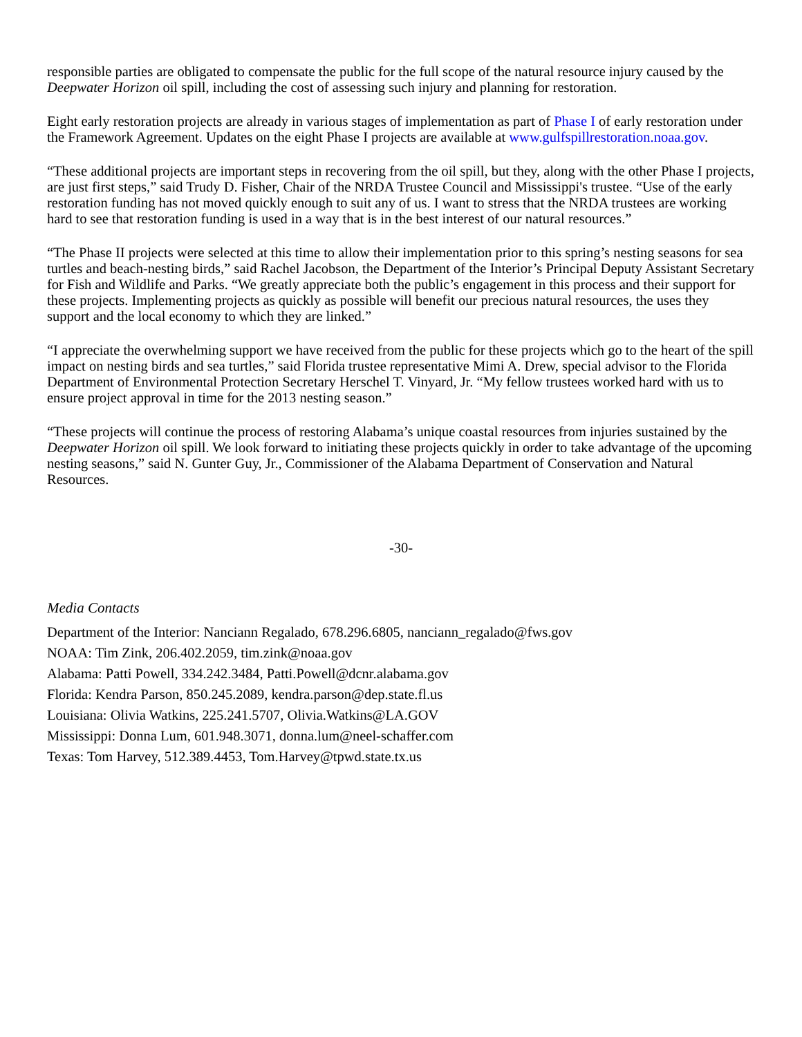responsible parties are obligated to compensate the public for the full scope of the natural resource injury caused by the Deepwater Horizon oil spill, including the cost of assessing such injury and planning for restoration.
Eight early restoration projects are already in various stages of implementation as part of Phase I of early restoration under the Framework Agreement. Updates on the eight Phase I projects are available at www.gulfspillrestoration.noaa.gov.
“These additional projects are important steps in recovering from the oil spill, but they, along with the other Phase I projects, are just first steps,” said Trudy D. Fisher, Chair of the NRDA Trustee Council and Mississippi's trustee. “Use of the early restoration funding has not moved quickly enough to suit any of us. I want to stress that the NRDA trustees are working hard to see that restoration funding is used in a way that is in the best interest of our natural resources.”
“The Phase II projects were selected at this time to allow their implementation prior to this spring’s nesting seasons for sea turtles and beach-nesting birds,” said Rachel Jacobson, the Department of the Interior’s Principal Deputy Assistant Secretary for Fish and Wildlife and Parks. “We greatly appreciate both the public’s engagement in this process and their support for these projects. Implementing projects as quickly as possible will benefit our precious natural resources, the uses they support and the local economy to which they are linked.”
“I appreciate the overwhelming support we have received from the public for these projects which go to the heart of the spill impact on nesting birds and sea turtles,” said Florida trustee representative Mimi A. Drew, special advisor to the Florida Department of Environmental Protection Secretary Herschel T. Vinyard, Jr. “My fellow trustees worked hard with us to ensure project approval in time for the 2013 nesting season.”
“These projects will continue the process of restoring Alabama’s unique coastal resources from injuries sustained by the Deepwater Horizon oil spill. We look forward to initiating these projects quickly in order to take advantage of the upcoming nesting seasons,” said N. Gunter Guy, Jr., Commissioner of the Alabama Department of Conservation and Natural Resources.
-30-
Media Contacts
Department of the Interior: Nanciann Regalado, 678.296.6805, nanciann_regalado@fws.gov
NOAA: Tim Zink, 206.402.2059, tim.zink@noaa.gov
Alabama: Patti Powell, 334.242.3484, Patti.Powell@dcnr.alabama.gov
Florida: Kendra Parson, 850.245.2089, kendra.parson@dep.state.fl.us
Louisiana: Olivia Watkins, 225.241.5707, Olivia.Watkins@LA.GOV
Mississippi: Donna Lum, 601.948.3071, donna.lum@neel-schaffer.com
Texas: Tom Harvey, 512.389.4453, Tom.Harvey@tpwd.state.tx.us